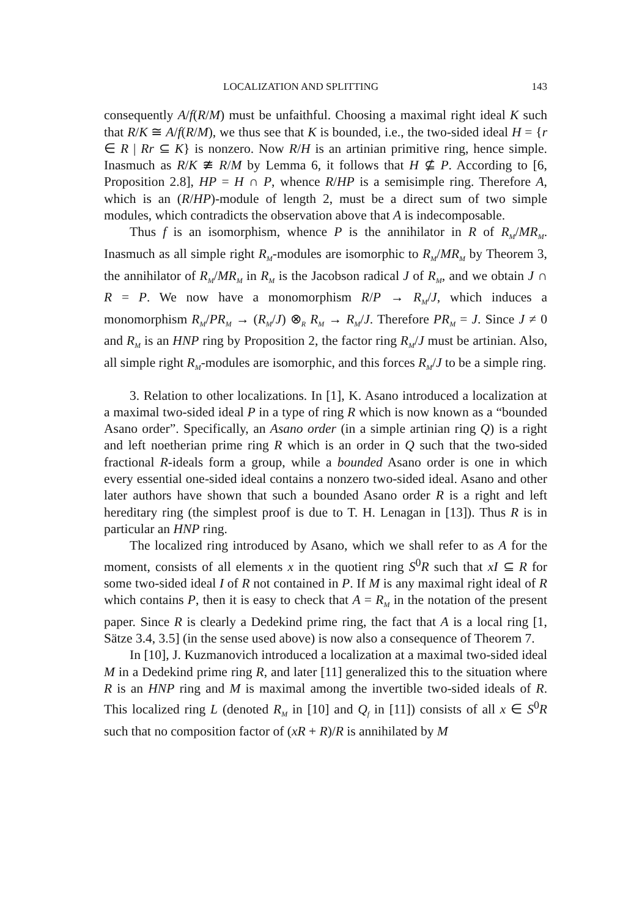LOCALIZATION AND SPLITTING 143
consequently A/f(R/M) must be unfaithful. Choosing a maximal right ideal K such that R/K ≅ A/f(R/M), we thus see that K is bounded, i.e., the two-sided ideal H = {r ∈ R | Rr ⊆ K} is nonzero. Now R/H is an artinian primitive ring, hence simple. Inasmuch as R/K ≇ R/M by Lemma 6, it follows that H ⊈ P. According to [6, Proposition 2.8], HP = H ∩ P, whence R/HP is a semisimple ring. Therefore A, which is an (R/HP)-module of length 2, must be a direct sum of two simple modules, which contradicts the observation above that A is indecomposable.
Thus f is an isomorphism, whence P is the annihilator in R of R<sub>M</sub>/MR<sub>M</sub>. Inasmuch as all simple right R<sub>M</sub>-modules are isomorphic to R<sub>M</sub>/MR<sub>M</sub> by Theorem 3, the annihilator of R<sub>M</sub>/MR<sub>M</sub> in R<sub>M</sub> is the Jacobson radical J of R<sub>M</sub>, and we obtain J ∩ R = P. We now have a monomorphism R/P → R<sub>M</sub>/J, which induces a monomorphism R<sub>M</sub>/PR<sub>M</sub> → (R<sub>M</sub>/J) ⊗<sub>R</sub> R<sub>M</sub> → R<sub>M</sub>/J. Therefore PR<sub>M</sub> = J. Since J ≠ 0 and R<sub>M</sub> is an HNP ring by Proposition 2, the factor ring R<sub>M</sub>/J must be artinian. Also, all simple right R<sub>M</sub>-modules are isomorphic, and this forces R<sub>M</sub>/J to be a simple ring.
3. Relation to other localizations. In [1], K. Asano introduced a localization at a maximal two-sided ideal P in a type of ring R which is now known as a “bounded Asano order”. Specifically, an Asano order (in a simple artinian ring Q) is a right and left noetherian prime ring R which is an order in Q such that the two-sided fractional R-ideals form a group, while a bounded Asano order is one in which every essential one-sided ideal contains a nonzero two-sided ideal. Asano and other later authors have shown that such a bounded Asano order R is a right and left hereditary ring (the simplest proof is due to T. H. Lenagan in [13]). Thus R is in particular an HNP ring.
The localized ring introduced by Asano, which we shall refer to as A for the moment, consists of all elements x in the quotient ring S<sup>0</sup>R such that xI ⊆ R for some two-sided ideal I of R not contained in P. If M is any maximal right ideal of R which contains P, then it is easy to check that A = R<sub>M</sub> in the notation of the present paper. Since R is clearly a Dedekind prime ring, the fact that A is a local ring [1, Sätze 3.4, 3.5] (in the sense used above) is now also a consequence of Theorem 7.
In [10], J. Kuzmanovich introduced a localization at a maximal two-sided ideal M in a Dedekind prime ring R, and later [11] generalized this to the situation where R is an HNP ring and M is maximal among the invertible two-sided ideals of R. This localized ring L (denoted R<sub>M</sub> in [10] and Q<sub>f</sub> in [11]) consists of all x ∈ S<sup>0</sup>R such that no composition factor of (xR + R)/R is annihilated by M